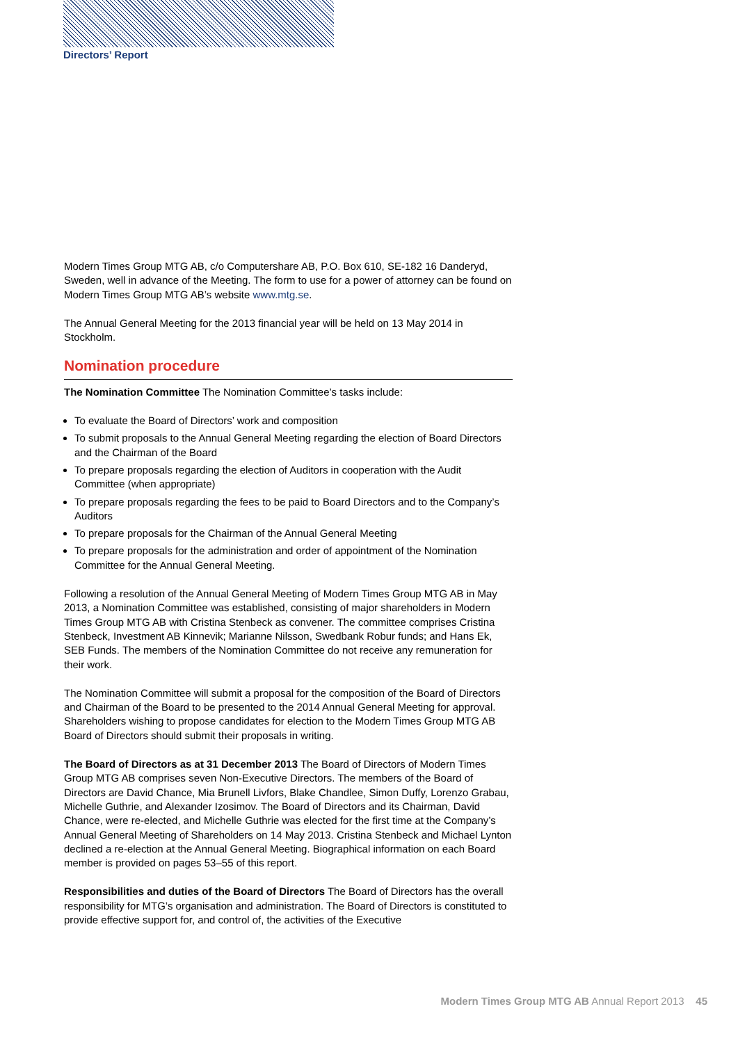Directors’ Report
Modern Times Group MTG AB, c/o Computershare AB, P.O. Box 610, SE-182 16 Danderyd, Sweden, well in advance of the Meeting. The form to use for a power of attorney can be found on Modern Times Group MTG AB’s website www.mtg.se.
The Annual General Meeting for the 2013 financial year will be held on 13 May 2014 in Stockholm.
Nomination procedure
The Nomination Committee The Nomination Committee’s tasks include:
To evaluate the Board of Directors’ work and composition
To submit proposals to the Annual General Meeting regarding the election of Board Directors and the Chairman of the Board
To prepare proposals regarding the election of Auditors in cooperation with the Audit Committee (when appropriate)
To prepare proposals regarding the fees to be paid to Board Directors and to the Company’s Auditors
To prepare proposals for the Chairman of the Annual General Meeting
To prepare proposals for the administration and order of appointment of the Nomination Committee for the Annual General Meeting.
Following a resolution of the Annual General Meeting of Modern Times Group MTG AB in May 2013, a Nomination Committee was established, consisting of major shareholders in Modern Times Group MTG AB with Cristina Stenbeck as convener. The committee comprises Cristina Stenbeck, Investment AB Kinnevik; Marianne Nilsson, Swedbank Robur funds; and Hans Ek, SEB Funds. The members of the Nomination Committee do not receive any remuneration for their work.
The Nomination Committee will submit a proposal for the composition of the Board of Directors and Chairman of the Board to be presented to the 2014 Annual General Meeting for approval. Shareholders wishing to propose candidates for election to the Modern Times Group MTG AB Board of Directors should submit their proposals in writing.
The Board of Directors as at 31 December 2013 The Board of Directors of Modern Times Group MTG AB comprises seven Non-Executive Directors. The members of the Board of Directors are David Chance, Mia Brunell Livfors, Blake Chandlee, Simon Duffy, Lorenzo Grabau, Michelle Guthrie, and Alexander Izosimov. The Board of Directors and its Chairman, David Chance, were re-elected, and Michelle Guthrie was elected for the first time at the Company’s Annual General Meeting of Shareholders on 14 May 2013. Cristina Stenbeck and Michael Lynton declined a re-election at the Annual General Meeting. Biographical information on each Board member is provided on pages 53–55 of this report.
Responsibilities and duties of the Board of Directors The Board of Directors has the overall responsibility for MTG’s organisation and administration. The Board of Directors is constituted to provide effective support for, and control of, the activities of the Executive
Modern Times Group MTG AB Annual Report 2013 45